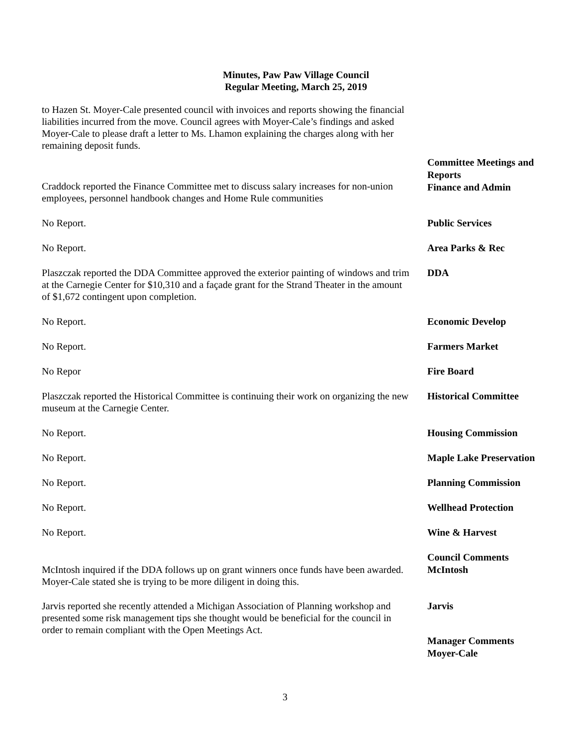Minutes, Paw Paw Village Council
Regular Meeting, March 25, 2019
to Hazen St. Moyer-Cale presented council with invoices and reports showing the financial liabilities incurred from the move. Council agrees with Moyer-Cale’s findings and asked Moyer-Cale to please draft a letter to Ms. Lhamon explaining the charges along with her remaining deposit funds.
Craddock reported the Finance Committee met to discuss salary increases for non-union employees, personnel handbook changes and Home Rule communities
Committee Meetings and Reports
Finance and Admin
No Report.
Public Services
No Report.
Area Parks & Rec
Plaszczak reported the DDA Committee approved the exterior painting of windows and trim at the Carnegie Center for $10,310 and a façade grant for the Strand Theater in the amount of $1,672 contingent upon completion.
DDA
No Report.
Economic Develop
No Report.
Farmers Market
No Repor
Fire Board
Plaszczak reported the Historical Committee is continuing their work on organizing the new museum at the Carnegie Center.
Historical Committee
No Report.
Housing Commission
No Report.
Maple Lake Preservation
No Report.
Planning Commission
No Report.
Wellhead Protection
No Report.
Wine & Harvest
McIntosh inquired if the DDA follows up on grant winners once funds have been awarded. Moyer-Cale stated she is trying to be more diligent in doing this.
Council Comments
McIntosh
Jarvis reported she recently attended a Michigan Association of Planning workshop and presented some risk management tips she thought would be beneficial for the council in order to remain compliant with the Open Meetings Act.
Jarvis
Manager Comments
Moyer-Cale
3